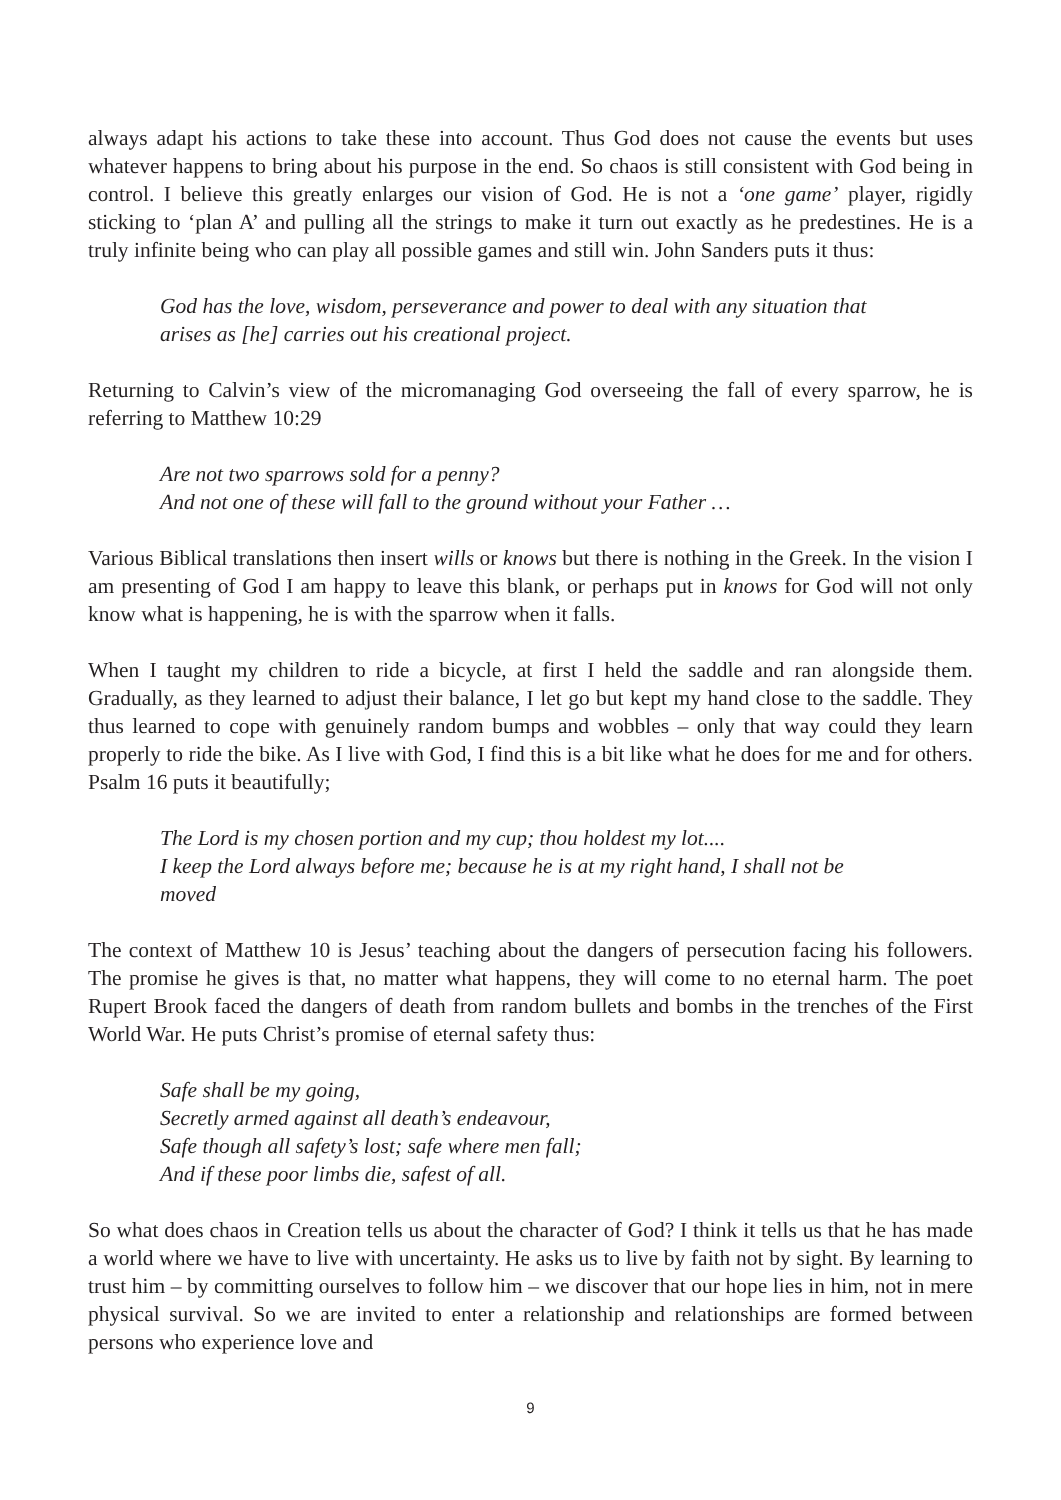always adapt his actions to take these into account. Thus God does not cause the events but uses whatever happens to bring about his purpose in the end. So chaos is still consistent with God being in control. I believe this greatly enlarges our vision of God. He is not a ‘one game’ player, rigidly sticking to ‘plan A’ and pulling all the strings to make it turn out exactly as he predestines. He is a truly infinite being who can play all possible games and still win. John Sanders puts it thus:
God has the love, wisdom, perseverance and power to deal with any situation that arises as [he] carries out his creational project.
Returning to Calvin’s view of the micromanaging God overseeing the fall of every sparrow, he is referring to Matthew 10:29
Are not two sparrows sold for a penny?
And not one of these will fall to the ground without your Father …
Various Biblical translations then insert wills or knows but there is nothing in the Greek. In the vision I am presenting of God I am happy to leave this blank, or perhaps put in knows for God will not only know what is happening, he is with the sparrow when it falls.
When I taught my children to ride a bicycle, at first I held the saddle and ran alongside them. Gradually, as they learned to adjust their balance, I let go but kept my hand close to the saddle. They thus learned to cope with genuinely random bumps and wobbles – only that way could they learn properly to ride the bike. As I live with God, I find this is a bit like what he does for me and for others. Psalm 16 puts it beautifully;
The Lord is my chosen portion and my cup; thou holdest my lot....
I keep the Lord always before me; because he is at my right hand, I shall not be moved
The context of Matthew 10 is Jesus’ teaching about the dangers of persecution facing his followers. The promise he gives is that, no matter what happens, they will come to no eternal harm. The poet Rupert Brook faced the dangers of death from random bullets and bombs in the trenches of the First World War. He puts Christ’s promise of eternal safety thus:
Safe shall be my going,
Secretly armed against all death’s endeavour,
Safe though all safety’s lost; safe where men fall;
And if these poor limbs die, safest of all.
So what does chaos in Creation tells us about the character of God? I think it tells us that he has made a world where we have to live with uncertainty. He asks us to live by faith not by sight. By learning to trust him – by committing ourselves to follow him – we discover that our hope lies in him, not in mere physical survival. So we are invited to enter a relationship and relationships are formed between persons who experience love and
9